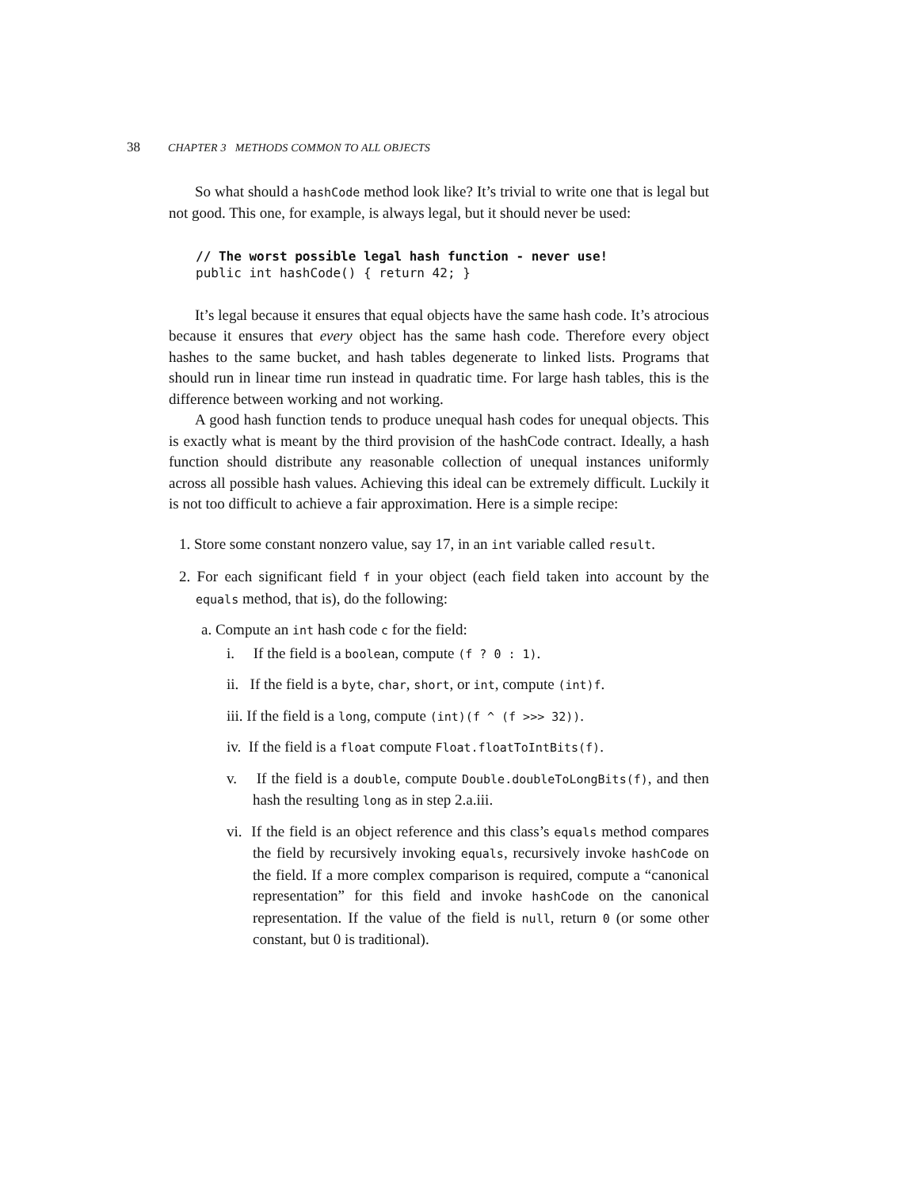38 CHAPTER 3 METHODS COMMON TO ALL OBJECTS
So what should a hashCode method look like? It’s trivial to write one that is legal but not good. This one, for example, is always legal, but it should never be used:
// The worst possible legal hash function - never use!
public int hashCode() { return 42; }
It’s legal because it ensures that equal objects have the same hash code. It’s atrocious because it ensures that every object has the same hash code. Therefore every object hashes to the same bucket, and hash tables degenerate to linked lists. Programs that should run in linear time run instead in quadratic time. For large hash tables, this is the difference between working and not working.
A good hash function tends to produce unequal hash codes for unequal objects. This is exactly what is meant by the third provision of the hashCode contract. Ideally, a hash function should distribute any reasonable collection of unequal instances uniformly across all possible hash values. Achieving this ideal can be extremely difficult. Luckily it is not too difficult to achieve a fair approximation. Here is a simple recipe:
1. Store some constant nonzero value, say 17, in an int variable called result.
2. For each significant field f in your object (each field taken into account by the equals method, that is), do the following:
a. Compute an int hash code c for the field:
i. If the field is a boolean, compute (f ? 0 : 1).
ii. If the field is a byte, char, short, or int, compute (int)f.
iii. If the field is a long, compute (int)(f ^ (f >>> 32)).
iv. If the field is a float compute Float.floatToIntBits(f).
v. If the field is a double, compute Double.doubleToLongBits(f), and then hash the resulting long as in step 2.a.iii.
vi. If the field is an object reference and this class’s equals method compares the field by recursively invoking equals, recursively invoke hashCode on the field. If a more complex comparison is required, compute a “canonical representation” for this field and invoke hashCode on the canonical representation. If the value of the field is null, return 0 (or some other constant, but 0 is traditional).